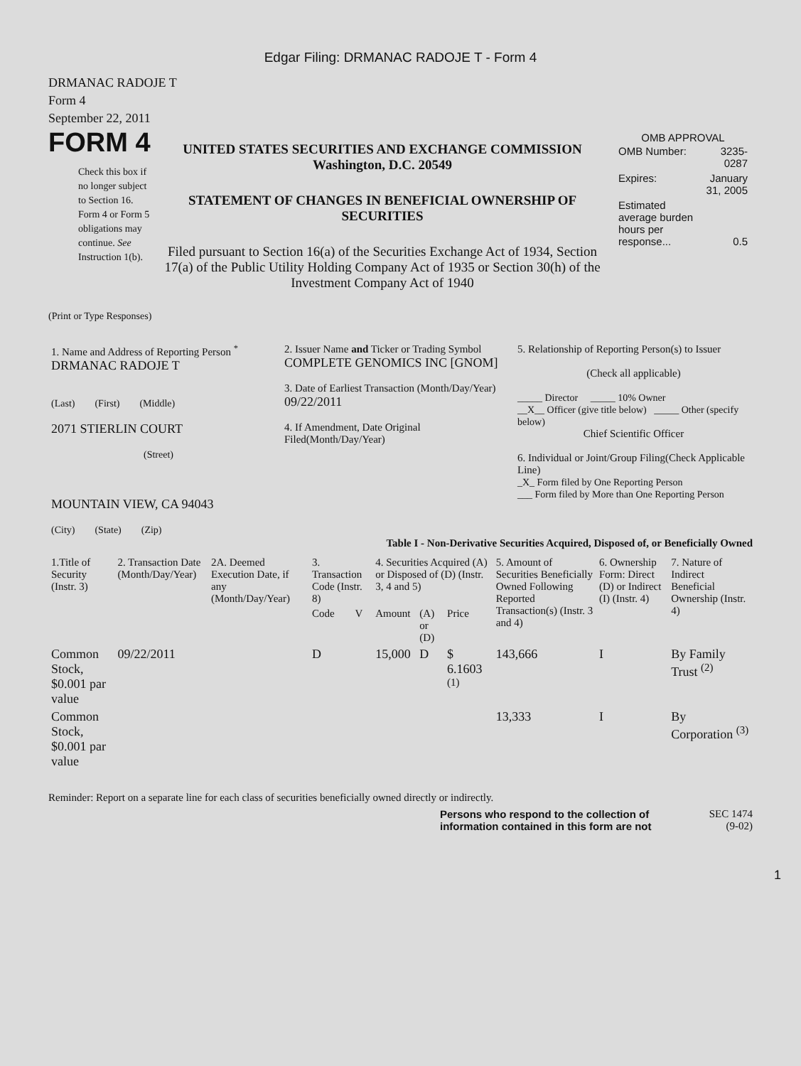Edgar Filing: DRMANAC RADOJE T - Form 4
DRMANAC RADOJE T
Form 4
September 22, 2011
FORM 4
Check this box if no longer subject to Section 16. Form 4 or Form 5 obligations may continue. See Instruction 1(b).
UNITED STATES SECURITIES AND EXCHANGE COMMISSION
Washington, D.C. 20549
STATEMENT OF CHANGES IN BENEFICIAL OWNERSHIP OF SECURITIES
Filed pursuant to Section 16(a) of the Securities Exchange Act of 1934, Section 17(a) of the Public Utility Holding Company Act of 1935 or Section 30(h) of the Investment Company Act of 1940
OMB APPROVAL
| OMB Number: | 3235-0287 |
| Expires: | January 31, 2005 |
| Estimated average burden hours per response... | 0.5 |
(Print or Type Responses)
| 1. Name and Address of Reporting Person <sup>*</sup> DRMANAC RADOJE T (Last) (First) (Middle) 2071 STIERLIN COURT (Street) MOUNTAIN VIEW, CA 94043 (City) (State) (Zip) | 2. Issuer Name and Ticker or Trading Symbol COMPLETE GENOMICS INC [GNOM] 3. Date of Earliest Transaction (Month/Day/Year) 09/22/2011 4. If Amendment, Date Original Filed(Month/Day/Year) | 5. Relationship of Reporting Person(s) to Issuer (Check all applicable) _____ Director _____ 10% Owner __X__ Officer (give title below) _____ Other (specify below) Chief Scientific Officer 6. Individual or Joint/Group Filing(Check Applicable Line) _X_ Form filed by One Reporting Person ___ Form filed by More than One Reporting Person |
Table I - Non-Derivative Securities Acquired, Disposed of, or Beneficially Owned
| 1.Title of Security (Instr. 3) | 2. Transaction Date (Month/Day/Year) | 2A. Deemed Execution Date, if any (Month/Day/Year) | 3. Transaction Code (Instr. 8) | | 4. Securities Acquired (A) or Disposed of (D) (Instr. 3, 4 and 5) | | | 5. Amount of Securities Beneficially Owned Following Reported Transaction(s) (Instr. 3 and 4) | 6. Ownership Form: Direct (D) or Indirect (I) (Instr. 4) | 7. Nature of Indirect Beneficial Ownership (Instr. 4) |
| --- | --- | --- | --- | --- | --- | --- | --- | --- | --- | --- |
| | | | Code | V | Amount | (A) or (D) | Price | | | |
| Common Stock, $0.001 par value | 09/22/2011 | | D | | 15,000 | D | $ 6.1603 <sup>(1)</sup> | 143,666 | I | By Family Trust <sup>(2)</sup> |
| Common Stock, $0.001 par value | | | | | | | | 13,333 | I | By Corporation <sup>(3)</sup> |
Reminder: Report on a separate line for each class of securities beneficially owned directly or indirectly.
Persons who respond to the collection of information contained in this form are not
SEC 1474
(9-02)
1